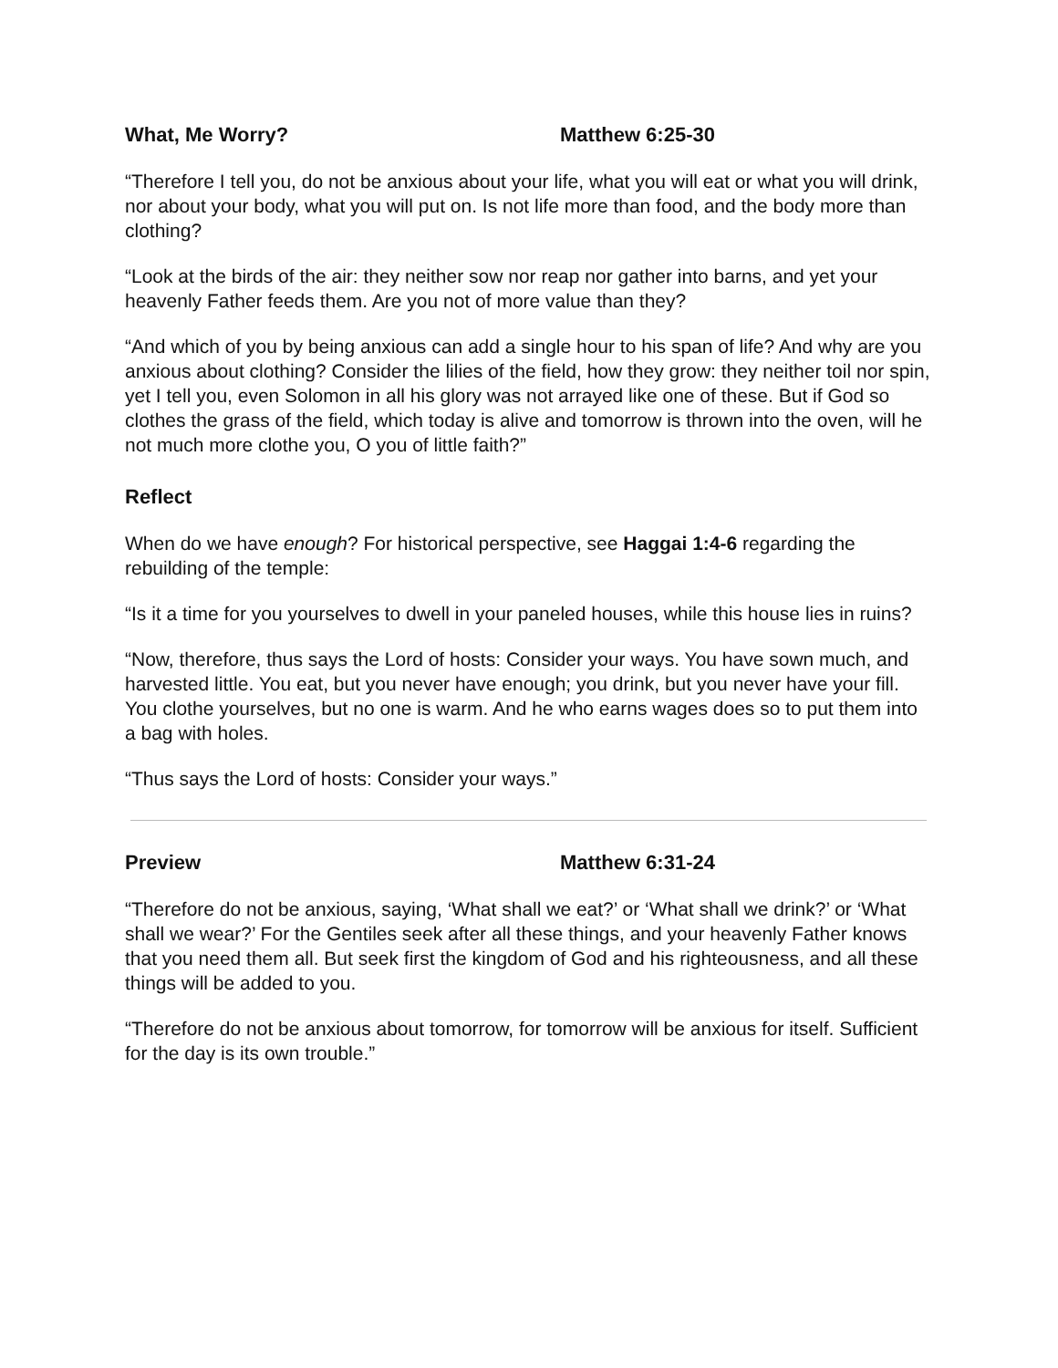What, Me Worry? Matthew 6:25-30
“Therefore I tell you, do not be anxious about your life, what you will eat or what you will drink, nor about your body, what you will put on. Is not life more than food, and the body more than clothing?
“Look at the birds of the air: they neither sow nor reap nor gather into barns, and yet your heavenly Father feeds them. Are you not of more value than they?
“And which of you by being anxious can add a single hour to his span of life? And why are you anxious about clothing? Consider the lilies of the field, how they grow: they neither toil nor spin, yet I tell you, even Solomon in all his glory was not arrayed like one of these. But if God so clothes the grass of the field, which today is alive and tomorrow is thrown into the oven, will he not much more clothe you, O you of little faith?”
Reflect
When do we have enough? For historical perspective, see Haggai 1:4-6 regarding the rebuilding of the temple:
“Is it a time for you yourselves to dwell in your paneled houses, while this house lies in ruins?
“Now, therefore, thus says the Lord of hosts: Consider your ways. You have sown much, and harvested little. You eat, but you never have enough; you drink, but you never have your fill. You clothe yourselves, but no one is warm. And he who earns wages does so to put them into a bag with holes.
“Thus says the Lord of hosts: Consider your ways.”
Preview Matthew 6:31-24
“Therefore do not be anxious, saying, ‘What shall we eat?’ or ‘What shall we drink?’ or ‘What shall we wear?’ For the Gentiles seek after all these things, and your heavenly Father knows that you need them all. But seek first the kingdom of God and his righteousness, and all these things will be added to you.
“Therefore do not be anxious about tomorrow, for tomorrow will be anxious for itself. Sufficient for the day is its own trouble.”